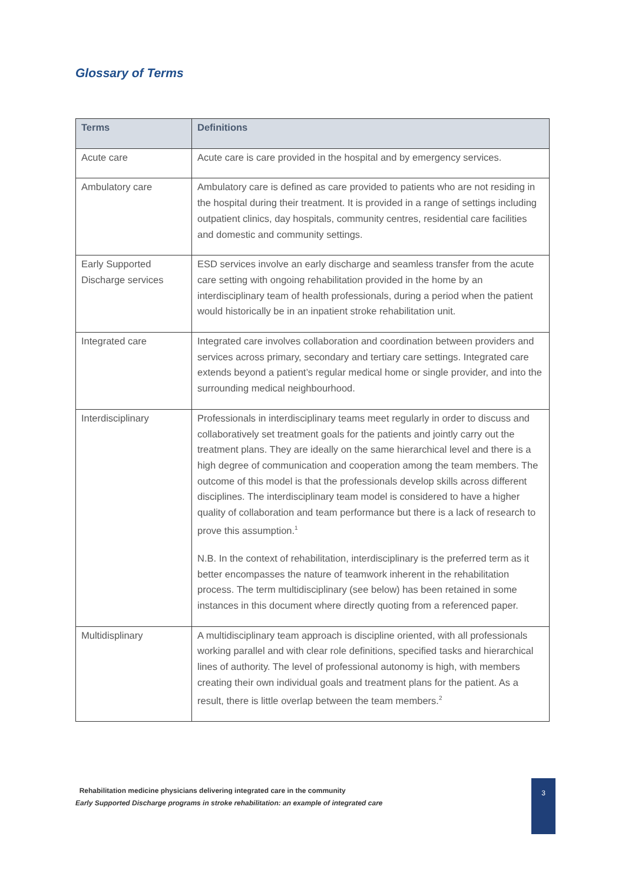Glossary of Terms
| Terms | Definitions |
| --- | --- |
| Acute care | Acute care is care provided in the hospital and by emergency services. |
| Ambulatory care | Ambulatory care is defined as care provided to patients who are not residing in the hospital during their treatment. It is provided in a range of settings including outpatient clinics, day hospitals, community centres, residential care facilities and domestic and community settings. |
| Early Supported Discharge services | ESD services involve an early discharge and seamless transfer from the acute care setting with ongoing rehabilitation provided in the home by an interdisciplinary team of health professionals, during a period when the patient would historically be in an inpatient stroke rehabilitation unit. |
| Integrated care | Integrated care involves collaboration and coordination between providers and services across primary, secondary and tertiary care settings. Integrated care extends beyond a patient’s regular medical home or single provider, and into the surrounding medical neighbourhood. |
| Interdisciplinary | Professionals in interdisciplinary teams meet regularly in order to discuss and collaboratively set treatment goals for the patients and jointly carry out the treatment plans. They are ideally on the same hierarchical level and there is a high degree of communication and cooperation among the team members. The outcome of this model is that the professionals develop skills across different disciplines. The interdisciplinary team model is considered to have a higher quality of collaboration and team performance but there is a lack of research to prove this assumption.<sup>1</sup> N.B. In the context of rehabilitation, interdisciplinary is the preferred term as it better encompasses the nature of teamwork inherent in the rehabilitation process. The term multidisciplinary (see below) has been retained in some instances in this document where directly quoting from a referenced paper. |
| Multidisplinary | A multidisciplinary team approach is discipline oriented, with all professionals working parallel and with clear role definitions, specified tasks and hierarchical lines of authority. The level of professional autonomy is high, with members creating their own individual goals and treatment plans for the patient. As a result, there is little overlap between the team members.<sup>2</sup> |
Rehabilitation medicine physicians delivering integrated care in the community
Early Supported Discharge programs in stroke rehabilitation: an example of integrated care
3